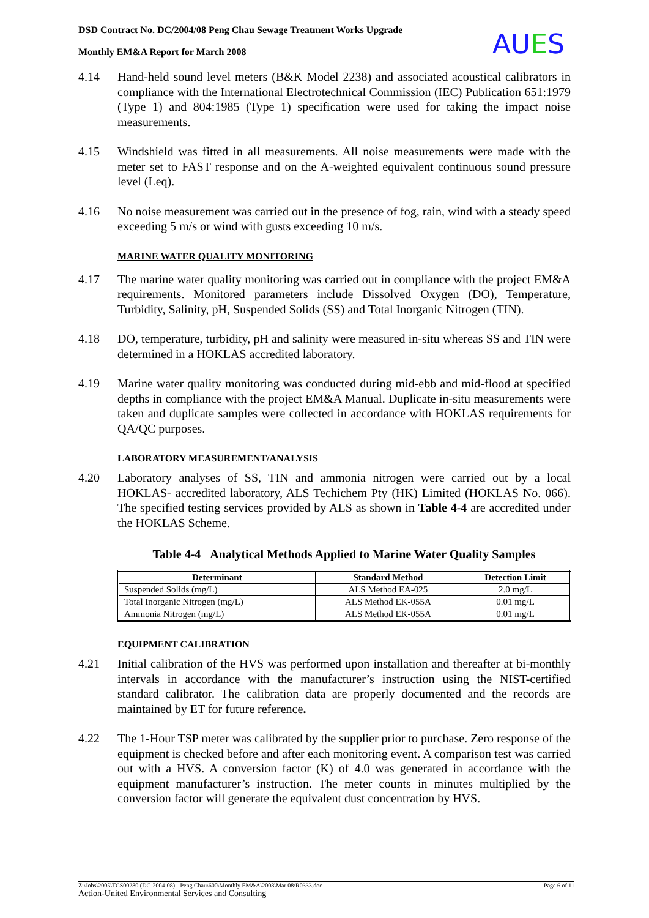DSD Contract No. DC/2004/08 Peng Chau Sewage Treatment Works Upgrade
Monthly EM&A Report for March 2008
AUES
4.14 Hand-held sound level meters (B&K Model 2238) and associated acoustical calibrators in compliance with the International Electrotechnical Commission (IEC) Publication 651:1979 (Type 1) and 804:1985 (Type 1) specification were used for taking the impact noise measurements.
4.15 Windshield was fitted in all measurements. All noise measurements were made with the meter set to FAST response and on the A-weighted equivalent continuous sound pressure level (Leq).
4.16 No noise measurement was carried out in the presence of fog, rain, wind with a steady speed exceeding 5 m/s or wind with gusts exceeding 10 m/s.
MARINE WATER QUALITY MONITORING
4.17 The marine water quality monitoring was carried out in compliance with the project EM&A requirements. Monitored parameters include Dissolved Oxygen (DO), Temperature, Turbidity, Salinity, pH, Suspended Solids (SS) and Total Inorganic Nitrogen (TIN).
4.18 DO, temperature, turbidity, pH and salinity were measured in-situ whereas SS and TIN were determined in a HOKLAS accredited laboratory.
4.19 Marine water quality monitoring was conducted during mid-ebb and mid-flood at specified depths in compliance with the project EM&A Manual. Duplicate in-situ measurements were taken and duplicate samples were collected in accordance with HOKLAS requirements for QA/QC purposes.
LABORATORY MEASUREMENT/ANALYSIS
4.20 Laboratory analyses of SS, TIN and ammonia nitrogen were carried out by a local HOKLAS- accredited laboratory, ALS Techichem Pty (HK) Limited (HOKLAS No. 066). The specified testing services provided by ALS as shown in Table 4-4 are accredited under the HOKLAS Scheme.
Table 4-4 Analytical Methods Applied to Marine Water Quality Samples
| Determinant | Standard Method | Detection Limit |
| --- | --- | --- |
| Suspended Solids (mg/L) | ALS Method EA-025 | 2.0 mg/L |
| Total Inorganic Nitrogen (mg/L) | ALS Method EK-055A | 0.01 mg/L |
| Ammonia Nitrogen (mg/L) | ALS Method EK-055A | 0.01 mg/L |
EQUIPMENT CALIBRATION
4.21 Initial calibration of the HVS was performed upon installation and thereafter at bi-monthly intervals in accordance with the manufacturer’s instruction using the NIST-certified standard calibrator. The calibration data are properly documented and the records are maintained by ET for future reference.
4.22 The 1-Hour TSP meter was calibrated by the supplier prior to purchase. Zero response of the equipment is checked before and after each monitoring event. A comparison test was carried out with a HVS. A conversion factor (K) of 4.0 was generated in accordance with the equipment manufacturer’s instruction. The meter counts in minutes multiplied by the conversion factor will generate the equivalent dust concentration by HVS.
Z:\Jobs\2005\TCS00280 (DC-2004-08) - Peng Chau\600\Monthly EM&A\2008\Mar 08\R0333.doc Page 6 of 11
Action-United Environmental Services and Consulting